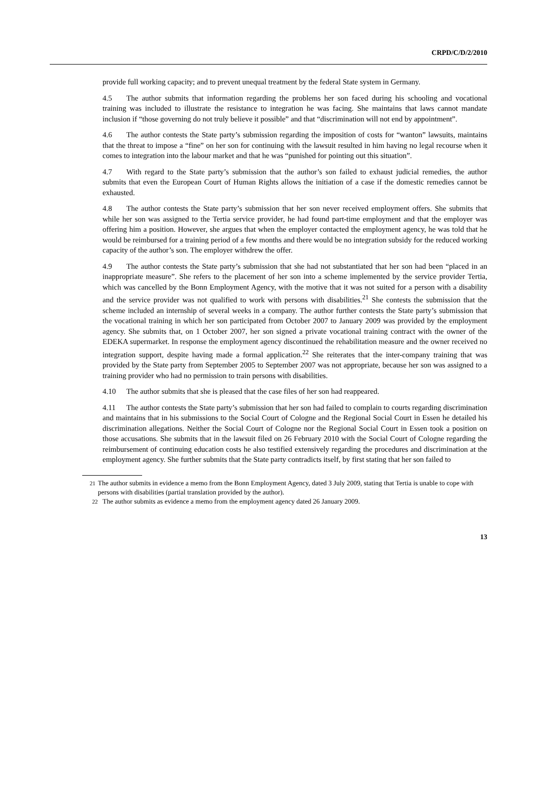CRPD/C/D/2/2010
provide full working capacity; and to prevent unequal treatment by the federal State system in Germany.
4.5 The author submits that information regarding the problems her son faced during his schooling and vocational training was included to illustrate the resistance to integration he was facing. She maintains that laws cannot mandate inclusion if “those governing do not truly believe it possible” and that “discrimination will not end by appointment”.
4.6 The author contests the State party’s submission regarding the imposition of costs for “wanton” lawsuits, maintains that the threat to impose a “fine” on her son for continuing with the lawsuit resulted in him having no legal recourse when it comes to integration into the labour market and that he was “punished for pointing out this situation”.
4.7 With regard to the State party’s submission that the author’s son failed to exhaust judicial remedies, the author submits that even the European Court of Human Rights allows the initiation of a case if the domestic remedies cannot be exhausted.
4.8 The author contests the State party’s submission that her son never received employment offers. She submits that while her son was assigned to the Tertia service provider, he had found part-time employment and that the employer was offering him a position. However, she argues that when the employer contacted the employment agency, he was told that he would be reimbursed for a training period of a few months and there would be no integration subsidy for the reduced working capacity of the author’s son. The employer withdrew the offer.
4.9 The author contests the State party’s submission that she had not substantiated that her son had been “placed in an inappropriate measure”. She refers to the placement of her son into a scheme implemented by the service provider Tertia, which was cancelled by the Bonn Employment Agency, with the motive that it was not suited for a person with a disability and the service provider was not qualified to work with persons with disabilities.<sup>21</sup> She contests the submission that the scheme included an internship of several weeks in a company. The author further contests the State party’s submission that the vocational training in which her son participated from October 2007 to January 2009 was provided by the employment agency. She submits that, on 1 October 2007, her son signed a private vocational training contract with the owner of the EDEKA supermarket. In response the employment agency discontinued the rehabilitation measure and the owner received no integration support, despite having made a formal application.<sup>22</sup> She reiterates that the inter-company training that was provided by the State party from September 2005 to September 2007 was not appropriate, because her son was assigned to a training provider who had no permission to train persons with disabilities.
4.10 The author submits that she is pleased that the case files of her son had reappeared.
4.11 The author contests the State party’s submission that her son had failed to complain to courts regarding discrimination and maintains that in his submissions to the Social Court of Cologne and the Regional Social Court in Essen he detailed his discrimination allegations. Neither the Social Court of Cologne nor the Regional Social Court in Essen took a position on those accusations. She submits that in the lawsuit filed on 26 February 2010 with the Social Court of Cologne regarding the reimbursement of continuing education costs he also testified extensively regarding the procedures and discrimination at the employment agency. She further submits that the State party contradicts itself, by first stating that her son failed to
<sup>21</sup> The author submits in evidence a memo from the Bonn Employment Agency, dated 3 July 2009, stating that Tertia is unable to cope with persons with disabilities (partial translation provided by the author).
<sup>22</sup> The author submits as evidence a memo from the employment agency dated 26 January 2009.
13